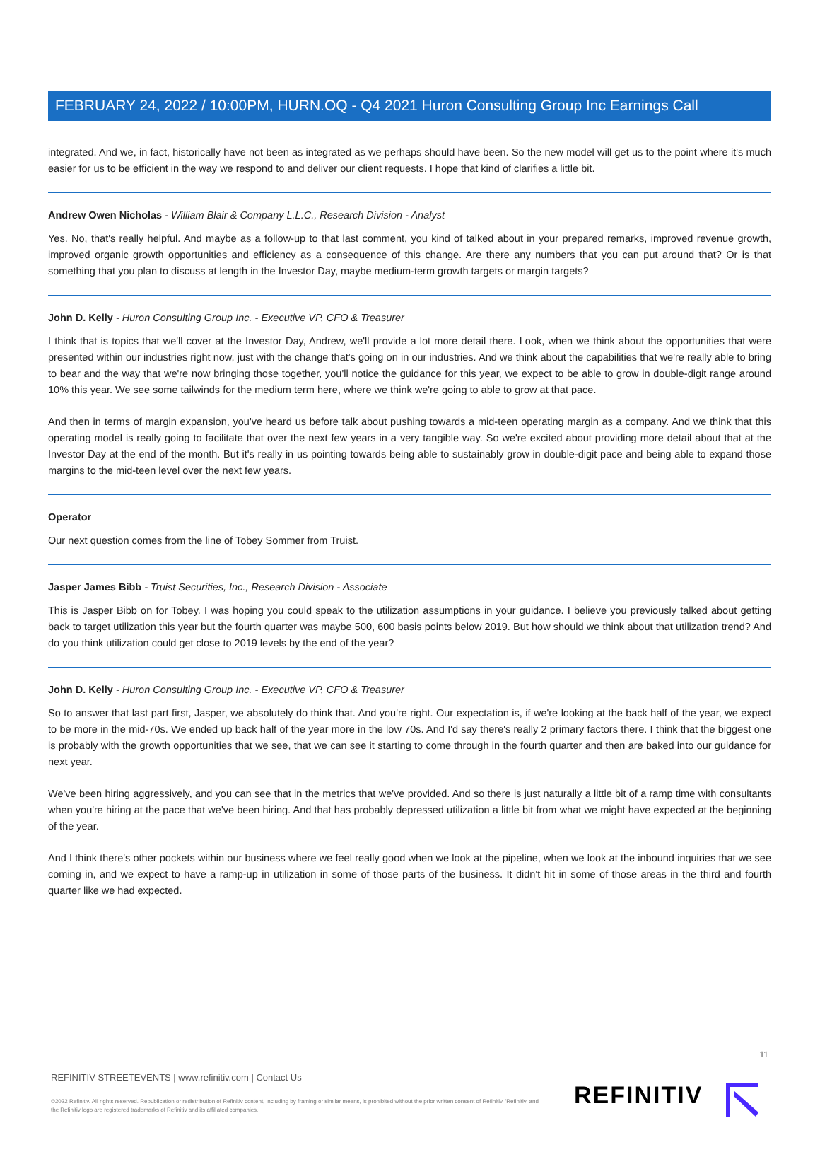FEBRUARY 24, 2022 / 10:00PM, HURN.OQ - Q4 2021 Huron Consulting Group Inc Earnings Call
integrated. And we, in fact, historically have not been as integrated as we perhaps should have been. So the new model will get us to the point where it's much easier for us to be efficient in the way we respond to and deliver our client requests. I hope that kind of clarifies a little bit.
Andrew Owen Nicholas - William Blair & Company L.L.C., Research Division - Analyst
Yes. No, that's really helpful. And maybe as a follow-up to that last comment, you kind of talked about in your prepared remarks, improved revenue growth, improved organic growth opportunities and efficiency as a consequence of this change. Are there any numbers that you can put around that? Or is that something that you plan to discuss at length in the Investor Day, maybe medium-term growth targets or margin targets?
John D. Kelly - Huron Consulting Group Inc. - Executive VP, CFO & Treasurer
I think that is topics that we'll cover at the Investor Day, Andrew, we'll provide a lot more detail there. Look, when we think about the opportunities that were presented within our industries right now, just with the change that's going on in our industries. And we think about the capabilities that we're really able to bring to bear and the way that we're now bringing those together, you'll notice the guidance for this year, we expect to be able to grow in double-digit range around 10% this year. We see some tailwinds for the medium term here, where we think we're going to able to grow at that pace.
And then in terms of margin expansion, you've heard us before talk about pushing towards a mid-teen operating margin as a company. And we think that this operating model is really going to facilitate that over the next few years in a very tangible way. So we're excited about providing more detail about that at the Investor Day at the end of the month. But it's really in us pointing towards being able to sustainably grow in double-digit pace and being able to expand those margins to the mid-teen level over the next few years.
Operator
Our next question comes from the line of Tobey Sommer from Truist.
Jasper James Bibb - Truist Securities, Inc., Research Division - Associate
This is Jasper Bibb on for Tobey. I was hoping you could speak to the utilization assumptions in your guidance. I believe you previously talked about getting back to target utilization this year but the fourth quarter was maybe 500, 600 basis points below 2019. But how should we think about that utilization trend? And do you think utilization could get close to 2019 levels by the end of the year?
John D. Kelly - Huron Consulting Group Inc. - Executive VP, CFO & Treasurer
So to answer that last part first, Jasper, we absolutely do think that. And you're right. Our expectation is, if we're looking at the back half of the year, we expect to be more in the mid-70s. We ended up back half of the year more in the low 70s. And I'd say there's really 2 primary factors there. I think that the biggest one is probably with the growth opportunities that we see, that we can see it starting to come through in the fourth quarter and then are baked into our guidance for next year.
We've been hiring aggressively, and you can see that in the metrics that we've provided. And so there is just naturally a little bit of a ramp time with consultants when you're hiring at the pace that we've been hiring. And that has probably depressed utilization a little bit from what we might have expected at the beginning of the year.
And I think there's other pockets within our business where we feel really good when we look at the pipeline, when we look at the inbound inquiries that we see coming in, and we expect to have a ramp-up in utilization in some of those parts of the business. It didn't hit in some of those areas in the third and fourth quarter like we had expected.
11
REFINITIV STREETEVENTS | www.refinitiv.com | Contact Us
©2022 Refinitiv. All rights reserved. Republication or redistribution of Refinitiv content, including by framing or similar means, is prohibited without the prior written consent of Refinitiv. 'Refinitiv' and the Refinitiv logo are registered trademarks of Refinitiv and its affiliated companies.
REFINITIV